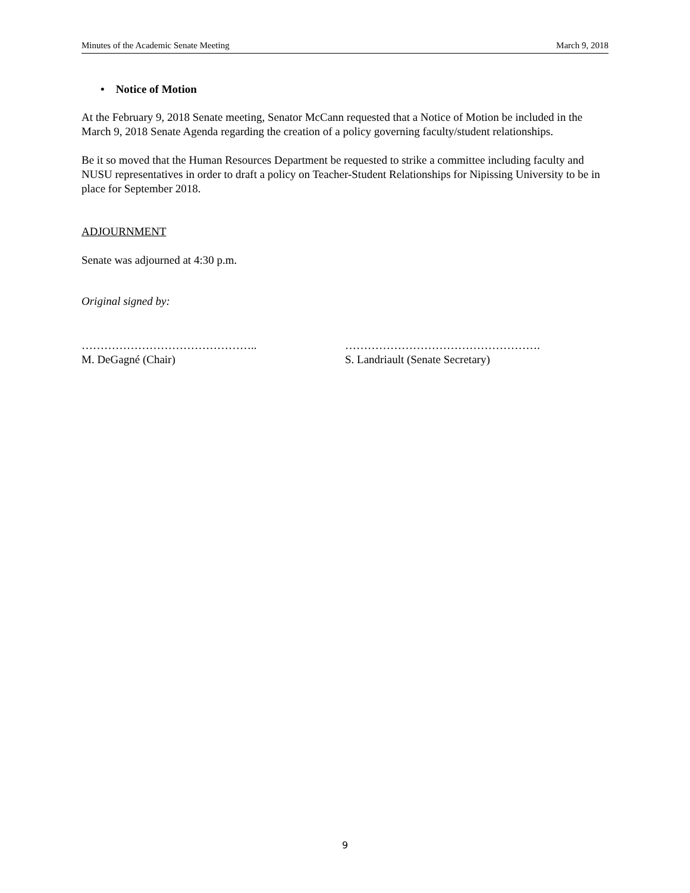Minutes of the Academic Senate Meeting March 9, 2018
• Notice of Motion
At the February 9, 2018 Senate meeting, Senator McCann requested that a Notice of Motion be included in the March 9, 2018 Senate Agenda regarding the creation of a policy governing faculty/student relationships.
Be it so moved that the Human Resources Department be requested to strike a committee including faculty and NUSU representatives in order to draft a policy on Teacher-Student Relationships for Nipissing University to be in place for September 2018.
ADJOURNMENT
Senate was adjourned at 4:30 p.m.
Original signed by:
………………………………………..
M. DeGagné (Chair)
…………………………………………….
S. Landriault (Senate Secretary)
9